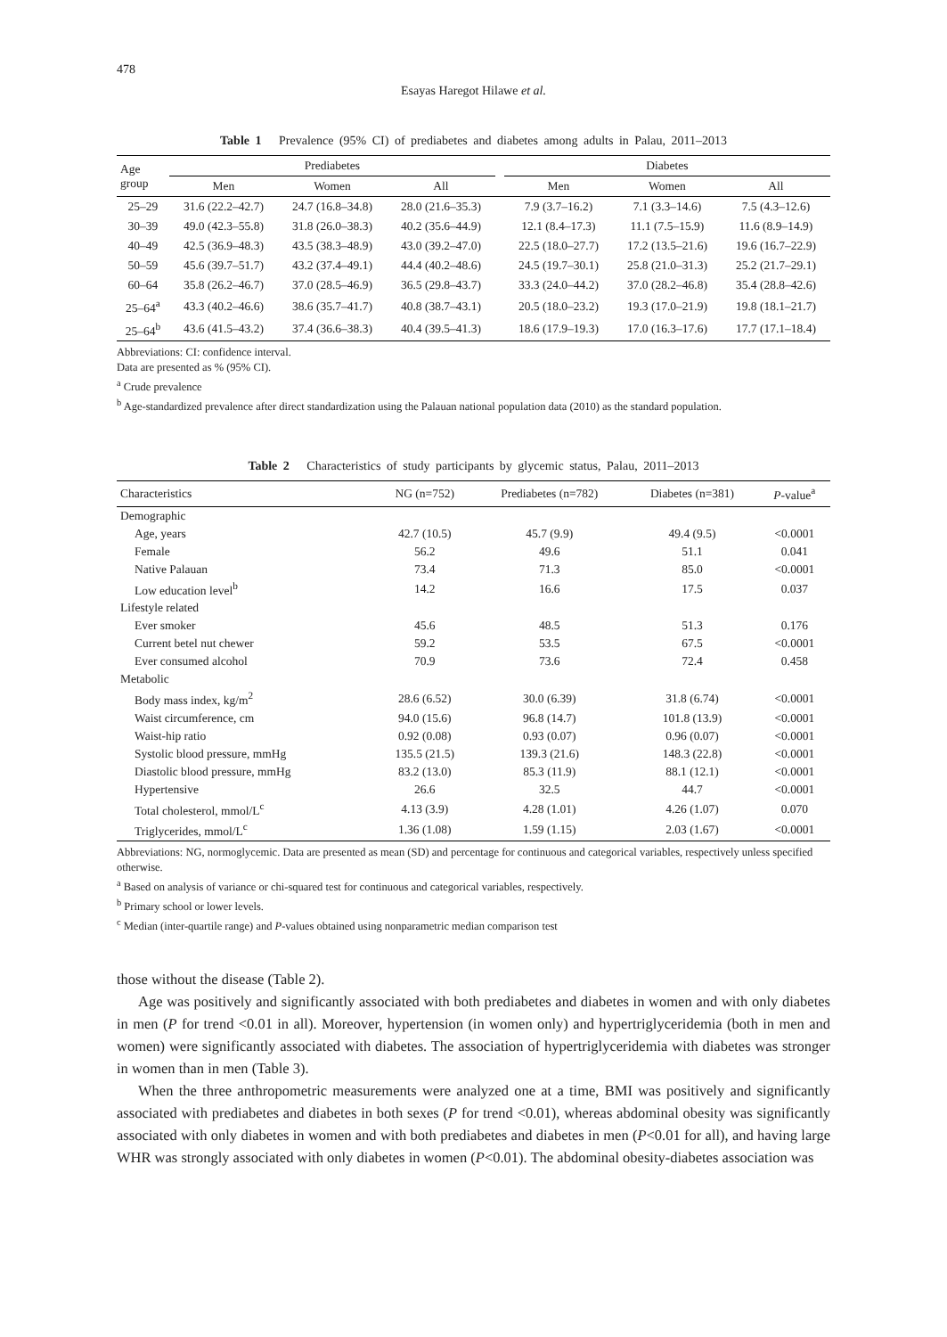478
Esayas Haregot Hilawe et al.
Table 1 Prevalence (95% CI) of prediabetes and diabetes among adults in Palau, 2011–2013
| Age group | Prediabetes | | | | Diabetes | | |
| --- | --- | --- | --- | --- | --- | --- | --- |
| | Men | Women | All | | Men | Women | All |
| 25–29 | 31.6 (22.2–42.7) | 24.7 (16.8–34.8) | 28.0 (21.6–35.3) | | 7.9 (3.7–16.2) | 7.1 (3.3–14.6) | 7.5 (4.3–12.6) |
| 30–39 | 49.0 (42.3–55.8) | 31.8 (26.0–38.3) | 40.2 (35.6–44.9) | | 12.1 (8.4–17.3) | 11.1 (7.5–15.9) | 11.6 (8.9–14.9) |
| 40–49 | 42.5 (36.9–48.3) | 43.5 (38.3–48.9) | 43.0 (39.2–47.0) | | 22.5 (18.0–27.7) | 17.2 (13.5–21.6) | 19.6 (16.7–22.9) |
| 50–59 | 45.6 (39.7–51.7) | 43.2 (37.4–49.1) | 44.4 (40.2–48.6) | | 24.5 (19.7–30.1) | 25.8 (21.0–31.3) | 25.2 (21.7–29.1) |
| 60–64 | 35.8 (26.2–46.7) | 37.0 (28.5–46.9) | 36.5 (29.8–43.7) | | 33.3 (24.0–44.2) | 37.0 (28.2–46.8) | 35.4 (28.8–42.6) |
| 25–64<sup>a</sup> | 43.3 (40.2–46.6) | 38.6 (35.7–41.7) | 40.8 (38.7–43.1) | | 20.5 (18.0–23.2) | 19.3 (17.0–21.9) | 19.8 (18.1–21.7) |
| 25–64<sup>b</sup> | 43.6 (41.5–43.2) | 37.4 (36.6–38.3) | 40.4 (39.5–41.3) | | 18.6 (17.9–19.3) | 17.0 (16.3–17.6) | 17.7 (17.1–18.4) |
Abbreviations: CI: confidence interval.
Data are presented as % (95% CI).
<sup>a</sup> Crude prevalence
<sup>b</sup> Age-standardized prevalence after direct standardization using the Palauan national population data (2010) as the standard population.
Table 2 Characteristics of study participants by glycemic status, Palau, 2011–2013
| Characteristics | NG (n=752) | Prediabetes (n=782) | Diabetes (n=381) | P -value<sup>a</sup> |
| --- | --- | --- | --- | --- |
| Demographic | | | | |
| Age, years | 42.7 (10.5) | 45.7 (9.9) | 49.4 (9.5) | <0.0001 |
| Female | 56.2 | 49.6 | 51.1 | 0.041 |
| Native Palauan | 73.4 | 71.3 | 85.0 | <0.0001 |
| Low education level<sup>b</sup> | 14.2 | 16.6 | 17.5 | 0.037 |
| Lifestyle related | | | | |
| Ever smoker | 45.6 | 48.5 | 51.3 | 0.176 |
| Current betel nut chewer | 59.2 | 53.5 | 67.5 | <0.0001 |
| Ever consumed alcohol | 70.9 | 73.6 | 72.4 | 0.458 |
| Metabolic | | | | |
| Body mass index, kg/m<sup>2</sup> | 28.6 (6.52) | 30.0 (6.39) | 31.8 (6.74) | <0.0001 |
| Waist circumference, cm | 94.0 (15.6) | 96.8 (14.7) | 101.8 (13.9) | <0.0001 |
| Waist-hip ratio | 0.92 (0.08) | 0.93 (0.07) | 0.96 (0.07) | <0.0001 |
| Systolic blood pressure, mmHg | 135.5 (21.5) | 139.3 (21.6) | 148.3 (22.8) | <0.0001 |
| Diastolic blood pressure, mmHg | 83.2 (13.0) | 85.3 (11.9) | 88.1 (12.1) | <0.0001 |
| Hypertensive | 26.6 | 32.5 | 44.7 | <0.0001 |
| Total cholesterol, mmol/L<sup>c</sup> | 4.13 (3.9) | 4.28 (1.01) | 4.26 (1.07) | 0.070 |
| Triglycerides, mmol/L<sup>c</sup> | 1.36 (1.08) | 1.59 (1.15) | 2.03 (1.67) | <0.0001 |
Abbreviations: NG, normoglycemic. Data are presented as mean (SD) and percentage for continuous and categorical variables, respectively unless specified otherwise.
<sup>a</sup> Based on analysis of variance or chi-squared test for continuous and categorical variables, respectively.
<sup>b</sup> Primary school or lower levels.
<sup>c</sup> Median (inter-quartile range) and P-values obtained using nonparametric median comparison test
those without the disease (Table 2).
Age was positively and significantly associated with both prediabetes and diabetes in women and with only diabetes in men (P for trend <0.01 in all). Moreover, hypertension (in women only) and hypertriglyceridemia (both in men and women) were significantly associated with diabetes. The association of hypertriglyceridemia with diabetes was stronger in women than in men (Table 3).
When the three anthropometric measurements were analyzed one at a time, BMI was positively and significantly associated with prediabetes and diabetes in both sexes (P for trend <0.01), whereas abdominal obesity was significantly associated with only diabetes in women and with both prediabetes and diabetes in men (P<0.01 for all), and having large WHR was strongly associated with only diabetes in women (P<0.01). The abdominal obesity-diabetes association was